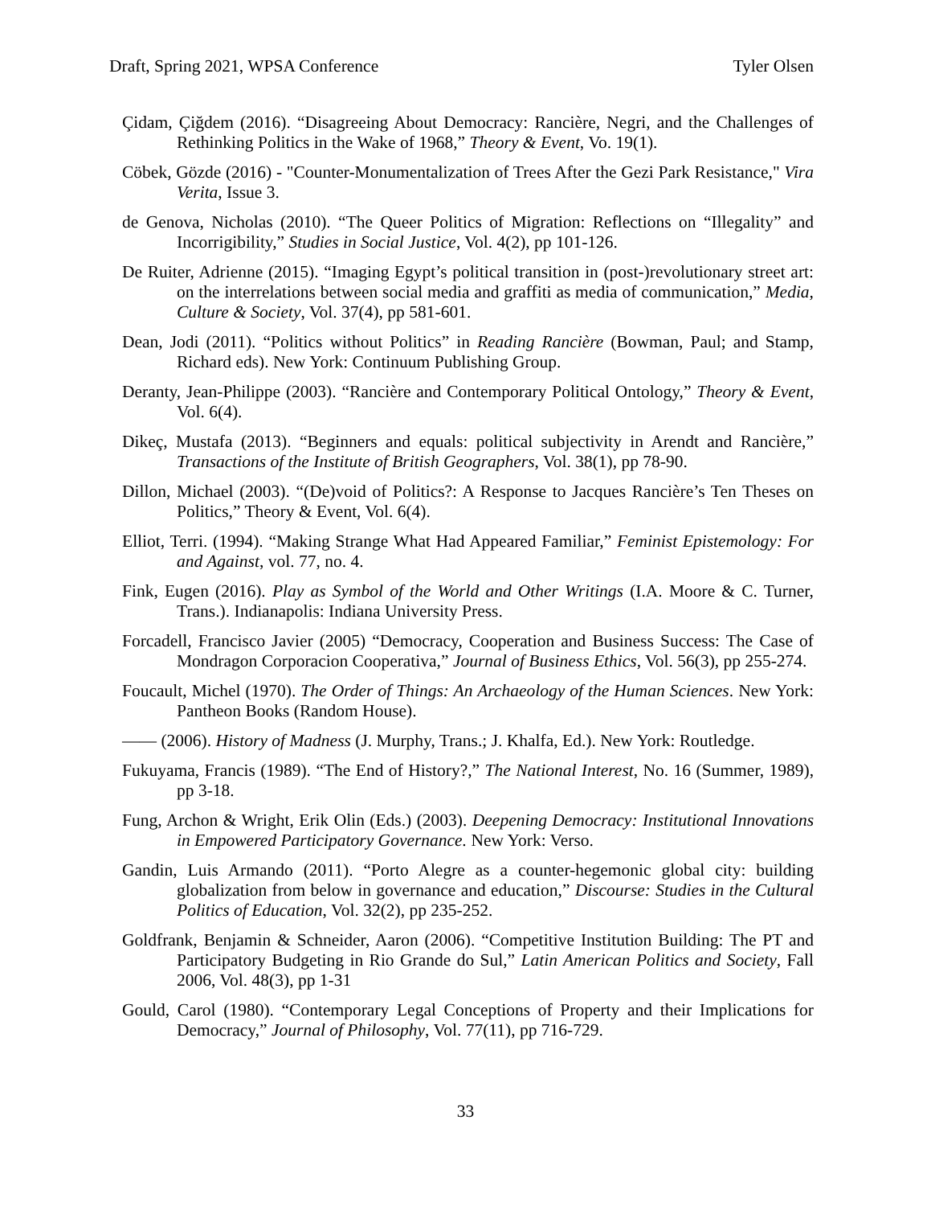Draft, Spring 2021, WPSA Conference Tyler Olsen
Çidam, Çiğdem (2016). “Disagreeing About Democracy: Rancière, Negri, and the Challenges of Rethinking Politics in the Wake of 1968,” Theory & Event, Vo. 19(1).
Cöbek, Gözde (2016) - "Counter-Monumentalization of Trees After the Gezi Park Resistance," Vira Verita, Issue 3.
de Genova, Nicholas (2010). “The Queer Politics of Migration: Reflections on “Illegality” and Incorrigibility,” Studies in Social Justice, Vol. 4(2), pp 101-126.
De Ruiter, Adrienne (2015). “Imaging Egypt’s political transition in (post-)revolutionary street art: on the interrelations between social media and graffiti as media of communication,” Media, Culture & Society, Vol. 37(4), pp 581-601.
Dean, Jodi (2011). “Politics without Politics” in Reading Rancière (Bowman, Paul; and Stamp, Richard eds). New York: Continuum Publishing Group.
Deranty, Jean-Philippe (2003). “Rancière and Contemporary Political Ontology,” Theory & Event, Vol. 6(4).
Dikeç, Mustafa (2013). “Beginners and equals: political subjectivity in Arendt and Rancière,” Transactions of the Institute of British Geographers, Vol. 38(1), pp 78-90.
Dillon, Michael (2003). “(De)void of Politics?: A Response to Jacques Rancière’s Ten Theses on Politics,” Theory & Event, Vol. 6(4).
Elliot, Terri. (1994). “Making Strange What Had Appeared Familiar,” Feminist Epistemology: For and Against, vol. 77, no. 4.
Fink, Eugen (2016). Play as Symbol of the World and Other Writings (I.A. Moore & C. Turner, Trans.). Indianapolis: Indiana University Press.
Forcadell, Francisco Javier (2005) “Democracy, Cooperation and Business Success: The Case of Mondragon Corporacion Cooperativa,” Journal of Business Ethics, Vol. 56(3), pp 255-274.
Foucault, Michel (1970). The Order of Things: An Archaeology of the Human Sciences. New York: Pantheon Books (Random House).
—— (2006). History of Madness (J. Murphy, Trans.; J. Khalfa, Ed.). New York: Routledge.
Fukuyama, Francis (1989). “The End of History?,” The National Interest, No. 16 (Summer, 1989), pp 3-18.
Fung, Archon & Wright, Erik Olin (Eds.) (2003). Deepening Democracy: Institutional Innovations in Empowered Participatory Governance. New York: Verso.
Gandin, Luis Armando (2011). “Porto Alegre as a counter-hegemonic global city: building globalization from below in governance and education,” Discourse: Studies in the Cultural Politics of Education, Vol. 32(2), pp 235-252.
Goldfrank, Benjamin & Schneider, Aaron (2006). “Competitive Institution Building: The PT and Participatory Budgeting in Rio Grande do Sul,” Latin American Politics and Society, Fall 2006, Vol. 48(3), pp 1-31
Gould, Carol (1980). “Contemporary Legal Conceptions of Property and their Implications for Democracy,” Journal of Philosophy, Vol. 77(11), pp 716-729.
33